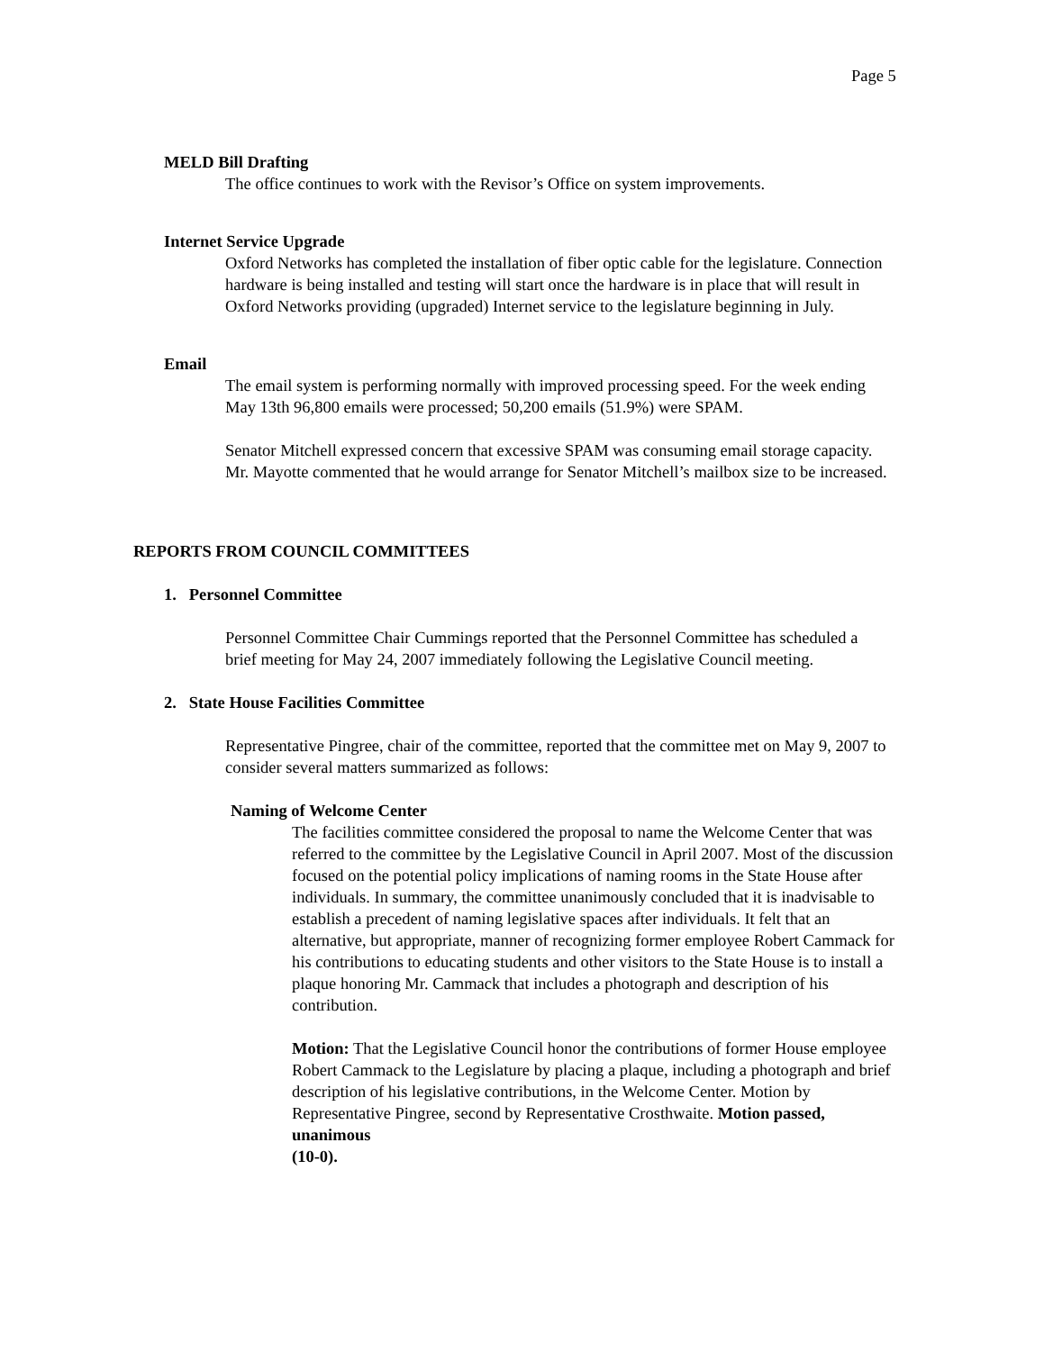Page 5
MELD Bill Drafting
The office continues to work with the Revisor’s Office on system improvements.
Internet Service Upgrade
Oxford Networks has completed the installation of fiber optic cable for the legislature. Connection hardware is being installed and testing will start once the hardware is in place that will result in Oxford Networks providing (upgraded) Internet service to the legislature beginning in July.
Email
The email system is performing normally with improved processing speed. For the week ending May 13th 96,800 emails were processed; 50,200 emails (51.9%) were SPAM.
Senator Mitchell expressed concern that excessive SPAM was consuming email storage capacity. Mr. Mayotte commented that he would arrange for Senator Mitchell’s mailbox size to be increased.
REPORTS FROM COUNCIL COMMITTEES
1. Personnel Committee
Personnel Committee Chair Cummings reported that the Personnel Committee has scheduled a brief meeting for May 24, 2007 immediately following the Legislative Council meeting.
2. State House Facilities Committee
Representative Pingree, chair of the committee, reported that the committee met on May 9, 2007 to consider several matters summarized as follows:
Naming of Welcome Center
The facilities committee considered the proposal to name the Welcome Center that was referred to the committee by the Legislative Council in April 2007. Most of the discussion focused on the potential policy implications of naming rooms in the State House after individuals. In summary, the committee unanimously concluded that it is inadvisable to establish a precedent of naming legislative spaces after individuals. It felt that an alternative, but appropriate, manner of recognizing former employee Robert Cammack for his contributions to educating students and other visitors to the State House is to install a plaque honoring Mr. Cammack that includes a photograph and description of his contribution.
Motion: That the Legislative Council honor the contributions of former House employee Robert Cammack to the Legislature by placing a plaque, including a photograph and brief description of his legislative contributions, in the Welcome Center. Motion by Representative Pingree, second by Representative Crosthwaite. Motion passed, unanimous
(10-0).